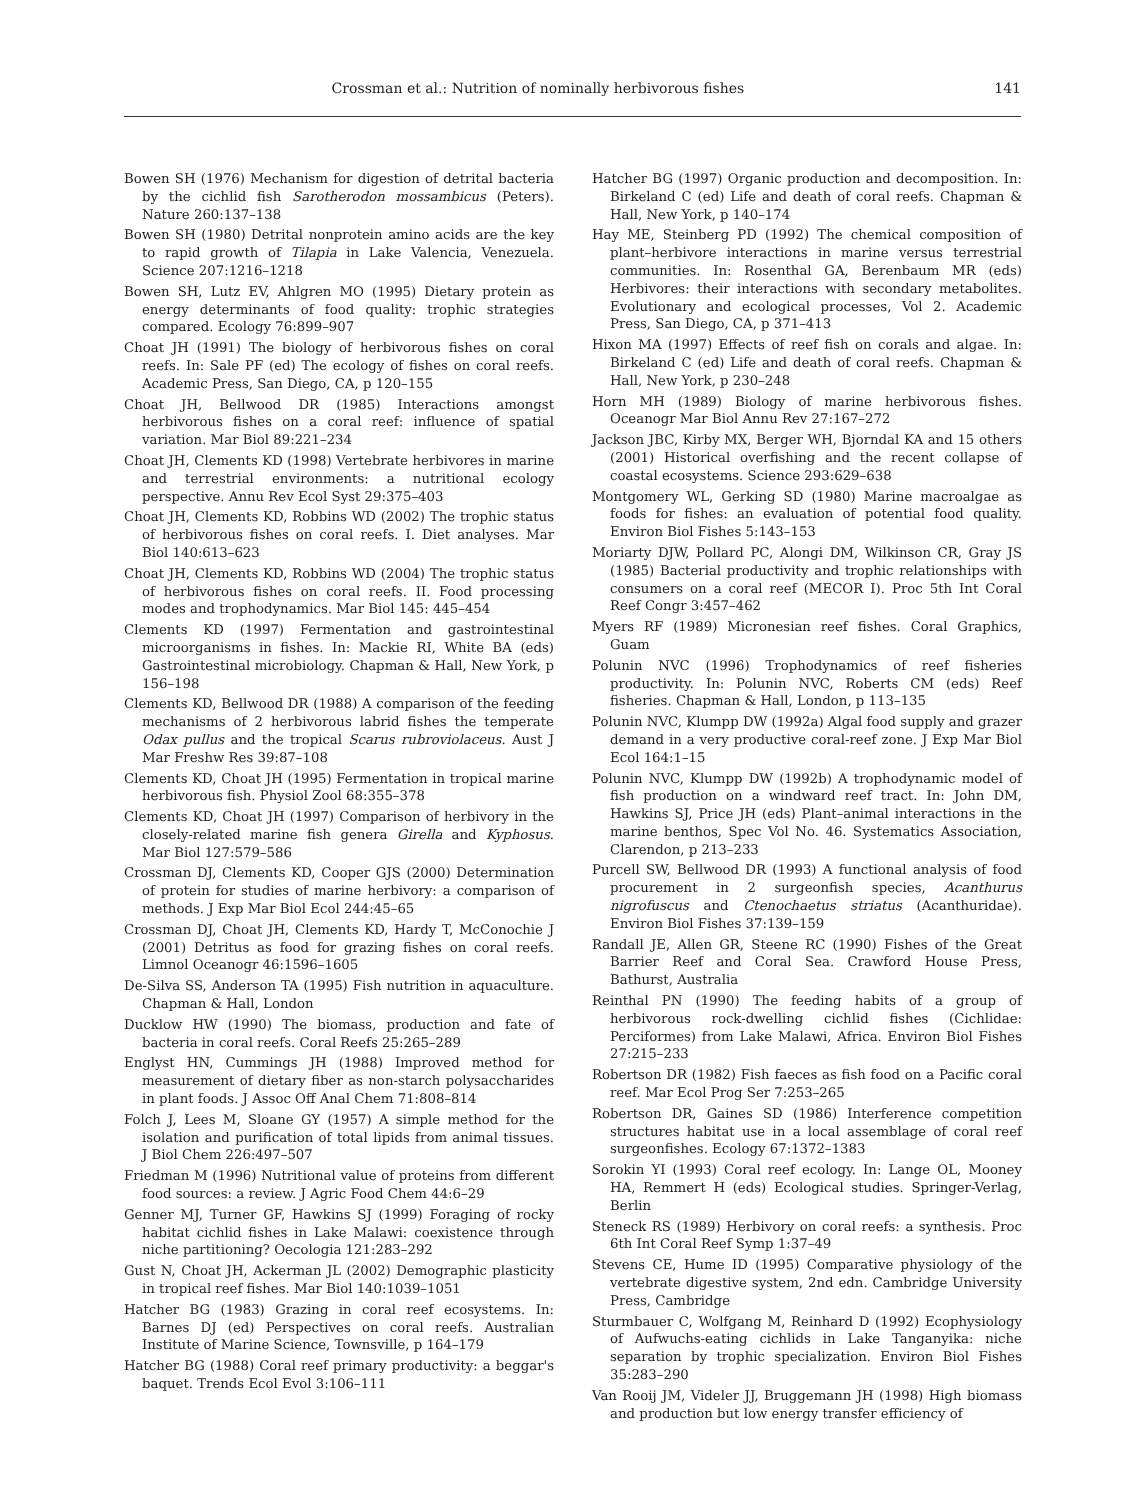Crossman et al.: Nutrition of nominally herbivorous fishes 141
Bowen SH (1976) Mechanism for digestion of detrital bacteria by the cichlid fish Sarotherodon mossambicus (Peters). Nature 260:137–138
Bowen SH (1980) Detrital nonprotein amino acids are the key to rapid growth of Tilapia in Lake Valencia, Venezuela. Science 207:1216–1218
Bowen SH, Lutz EV, Ahlgren MO (1995) Dietary protein as energy determinants of food quality: trophic strategies compared. Ecology 76:899–907
Choat JH (1991) The biology of herbivorous fishes on coral reefs. In: Sale PF (ed) The ecology of fishes on coral reefs. Academic Press, San Diego, CA, p 120–155
Choat JH, Bellwood DR (1985) Interactions amongst herbivorous fishes on a coral reef: influence of spatial variation. Mar Biol 89:221–234
Choat JH, Clements KD (1998) Vertebrate herbivores in marine and terrestrial environments: a nutritional ecology perspective. Annu Rev Ecol Syst 29:375–403
Choat JH, Clements KD, Robbins WD (2002) The trophic status of herbivorous fishes on coral reefs. I. Diet analyses. Mar Biol 140:613–623
Choat JH, Clements KD, Robbins WD (2004) The trophic status of herbivorous fishes on coral reefs. II. Food processing modes and trophodynamics. Mar Biol 145: 445–454
Clements KD (1997) Fermentation and gastrointestinal microorganisms in fishes. In: Mackie RI, White BA (eds) Gastrointestinal microbiology. Chapman & Hall, New York, p 156–198
Clements KD, Bellwood DR (1988) A comparison of the feeding mechanisms of 2 herbivorous labrid fishes the temperate Odax pullus and the tropical Scarus rubroviolaceus. Aust J Mar Freshw Res 39:87–108
Clements KD, Choat JH (1995) Fermentation in tropical marine herbivorous fish. Physiol Zool 68:355–378
Clements KD, Choat JH (1997) Comparison of herbivory in the closely-related marine fish genera Girella and Kyphosus. Mar Biol 127:579–586
Crossman DJ, Clements KD, Cooper GJS (2000) Determination of protein for studies of marine herbivory: a comparison of methods. J Exp Mar Biol Ecol 244:45–65
Crossman DJ, Choat JH, Clements KD, Hardy T, McConochie J (2001) Detritus as food for grazing fishes on coral reefs. Limnol Oceanogr 46:1596–1605
De-Silva SS, Anderson TA (1995) Fish nutrition in aquaculture. Chapman & Hall, London
Ducklow HW (1990) The biomass, production and fate of bacteria in coral reefs. Coral Reefs 25:265–289
Englyst HN, Cummings JH (1988) Improved method for measurement of dietary fiber as non-starch polysaccharides in plant foods. J Assoc Off Anal Chem 71:808–814
Folch J, Lees M, Sloane GY (1957) A simple method for the isolation and purification of total lipids from animal tissues. J Biol Chem 226:497–507
Friedman M (1996) Nutritional value of proteins from different food sources: a review. J Agric Food Chem 44:6–29
Genner MJ, Turner GF, Hawkins SJ (1999) Foraging of rocky habitat cichlid fishes in Lake Malawi: coexistence through niche partitioning? Oecologia 121:283–292
Gust N, Choat JH, Ackerman JL (2002) Demographic plasticity in tropical reef fishes. Mar Biol 140:1039–1051
Hatcher BG (1983) Grazing in coral reef ecosystems. In: Barnes DJ (ed) Perspectives on coral reefs. Australian Institute of Marine Science, Townsville, p 164–179
Hatcher BG (1988) Coral reef primary productivity: a beggar's baquet. Trends Ecol Evol 3:106–111
Hatcher BG (1997) Organic production and decomposition. In: Birkeland C (ed) Life and death of coral reefs. Chapman & Hall, New York, p 140–174
Hay ME, Steinberg PD (1992) The chemical composition of plant–herbivore interactions in marine versus terrestrial communities. In: Rosenthal GA, Berenbaum MR (eds) Herbivores: their interactions with secondary metabolites. Evolutionary and ecological processes, Vol 2. Academic Press, San Diego, CA, p 371–413
Hixon MA (1997) Effects of reef fish on corals and algae. In: Birkeland C (ed) Life and death of coral reefs. Chapman & Hall, New York, p 230–248
Horn MH (1989) Biology of marine herbivorous fishes. Oceanogr Mar Biol Annu Rev 27:167–272
Jackson JBC, Kirby MX, Berger WH, Bjorndal KA and 15 others (2001) Historical overfishing and the recent collapse of coastal ecosystems. Science 293:629–638
Montgomery WL, Gerking SD (1980) Marine macroalgae as foods for fishes: an evaluation of potential food quality. Environ Biol Fishes 5:143–153
Moriarty DJW, Pollard PC, Alongi DM, Wilkinson CR, Gray JS (1985) Bacterial productivity and trophic relationships with consumers on a coral reef (MECOR I). Proc 5th Int Coral Reef Congr 3:457–462
Myers RF (1989) Micronesian reef fishes. Coral Graphics, Guam
Polunin NVC (1996) Trophodynamics of reef fisheries productivity. In: Polunin NVC, Roberts CM (eds) Reef fisheries. Chapman & Hall, London, p 113–135
Polunin NVC, Klumpp DW (1992a) Algal food supply and grazer demand in a very productive coral-reef zone. J Exp Mar Biol Ecol 164:1–15
Polunin NVC, Klumpp DW (1992b) A trophodynamic model of fish production on a windward reef tract. In: John DM, Hawkins SJ, Price JH (eds) Plant–animal interactions in the marine benthos, Spec Vol No. 46. Systematics Association, Clarendon, p 213–233
Purcell SW, Bellwood DR (1993) A functional analysis of food procurement in 2 surgeonfish species, Acanthurus nigrofuscus and Ctenochaetus striatus (Acanthuridae). Environ Biol Fishes 37:139–159
Randall JE, Allen GR, Steene RC (1990) Fishes of the Great Barrier Reef and Coral Sea. Crawford House Press, Bathurst, Australia
Reinthal PN (1990) The feeding habits of a group of herbivorous rock-dwelling cichlid fishes (Cichlidae: Perciformes) from Lake Malawi, Africa. Environ Biol Fishes 27:215–233
Robertson DR (1982) Fish faeces as fish food on a Pacific coral reef. Mar Ecol Prog Ser 7:253–265
Robertson DR, Gaines SD (1986) Interference competition structures habitat use in a local assemblage of coral reef surgeonfishes. Ecology 67:1372–1383
Sorokin YI (1993) Coral reef ecology. In: Lange OL, Mooney HA, Remmert H (eds) Ecological studies. Springer-Verlag, Berlin
Steneck RS (1989) Herbivory on coral reefs: a synthesis. Proc 6th Int Coral Reef Symp 1:37–49
Stevens CE, Hume ID (1995) Comparative physiology of the vertebrate digestive system, 2nd edn. Cambridge University Press, Cambridge
Sturmbauer C, Wolfgang M, Reinhard D (1992) Ecophysiology of Aufwuchs-eating cichlids in Lake Tanganyika: niche separation by trophic specialization. Environ Biol Fishes 35:283–290
Van Rooij JM, Videler JJ, Bruggemann JH (1998) High biomass and production but low energy transfer efficiency of